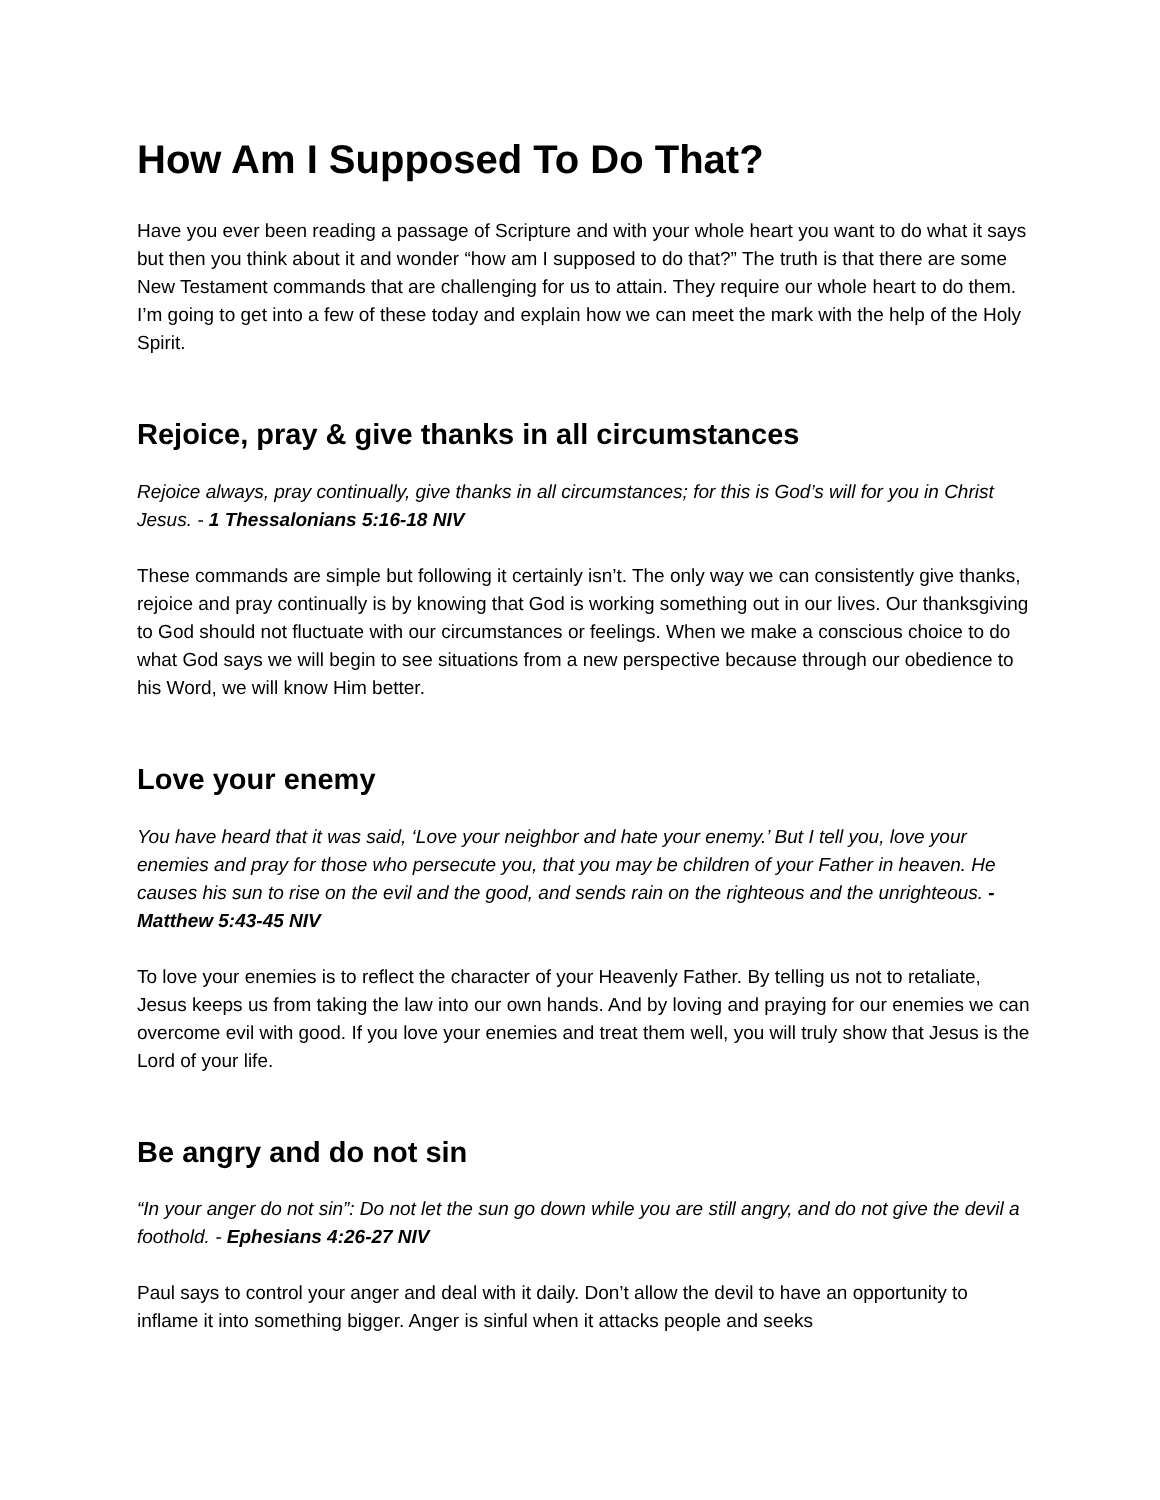How Am I Supposed To Do That?
Have you ever been reading a passage of Scripture and with your whole heart you want to do what it says but then you think about it and wonder “how am I supposed to do that?” The truth is that there are some New Testament commands that are challenging for us to attain. They require our whole heart to do them. I’m going to get into a few of these today and explain how we can meet the mark with the help of the Holy Spirit.
Rejoice, pray & give thanks in all circumstances
Rejoice always, pray continually, give thanks in all circumstances; for this is God’s will for you in Christ Jesus. - 1 Thessalonians 5:16-18 NIV
These commands are simple but following it certainly isn’t. The only way we can consistently give thanks, rejoice and pray continually is by knowing that God is working something out in our lives. Our thanksgiving to God should not fluctuate with our circumstances or feelings. When we make a conscious choice to do what God says we will begin to see situations from a new perspective because through our obedience to his Word, we will know Him better.
Love your enemy
You have heard that it was said, ‘Love your neighbor and hate your enemy.’ But I tell you, love your enemies and pray for those who persecute you, that you may be children of your Father in heaven. He causes his sun to rise on the evil and the good, and sends rain on the righteous and the unrighteous. - Matthew 5:43-45 NIV
To love your enemies is to reflect the character of your Heavenly Father. By telling us not to retaliate, Jesus keeps us from taking the law into our own hands. And by loving and praying for our enemies we can overcome evil with good. If you love your enemies and treat them well, you will truly show that Jesus is the Lord of your life.
Be angry and do not sin
“In your anger do not sin”: Do not let the sun go down while you are still angry, and do not give the devil a foothold. - Ephesians 4:26-27 NIV
Paul says to control your anger and deal with it daily. Don’t allow the devil to have an opportunity to inflame it into something bigger. Anger is sinful when it attacks people and seeks